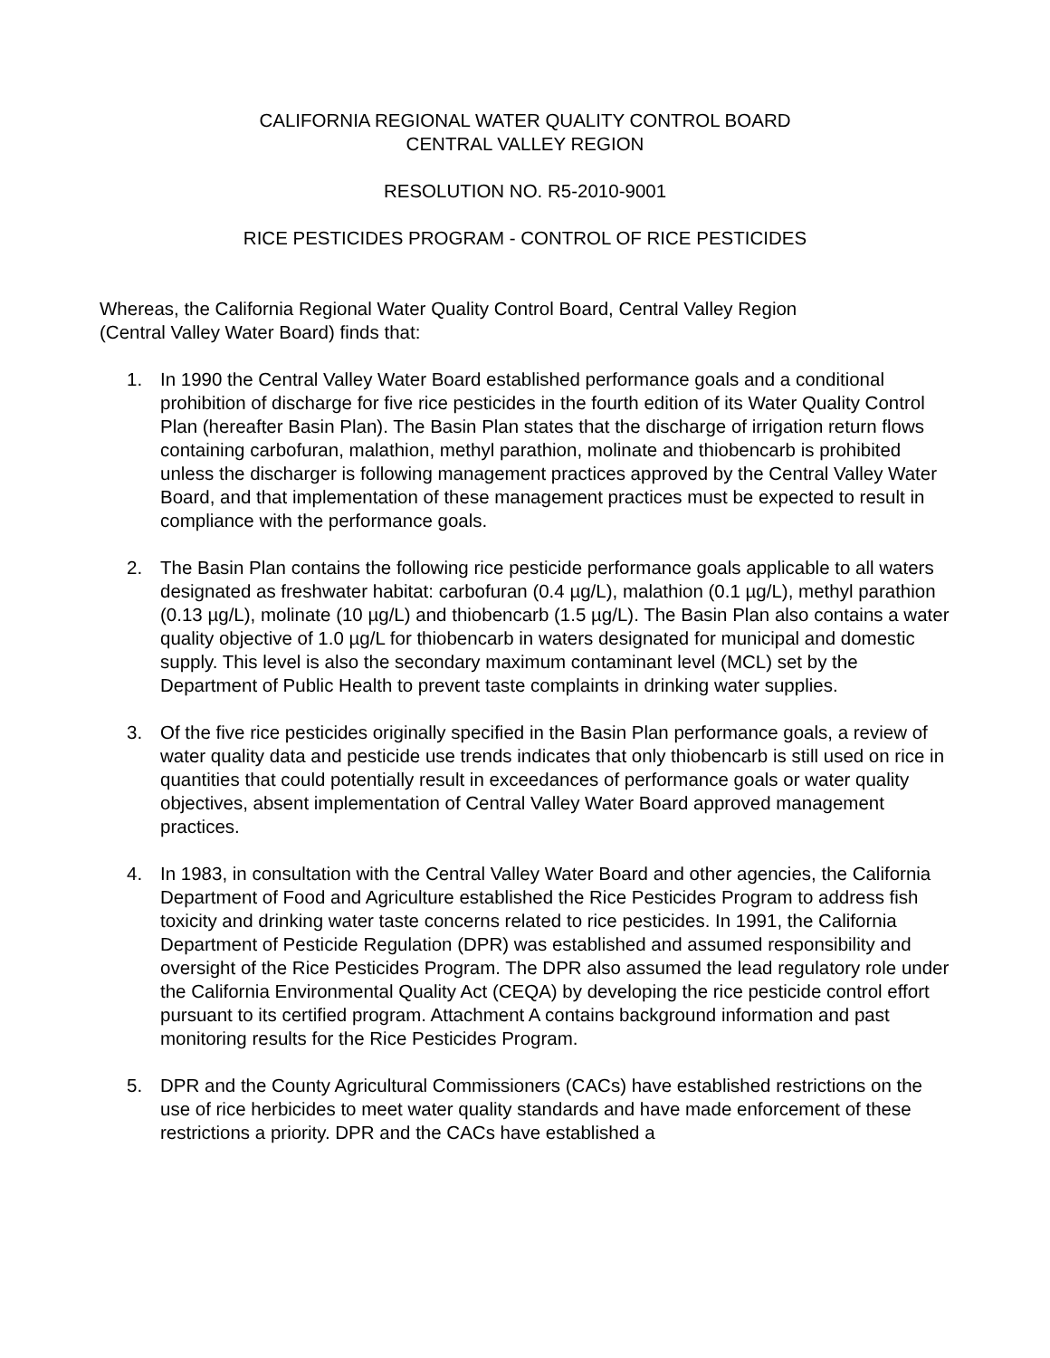CALIFORNIA REGIONAL WATER QUALITY CONTROL BOARD
CENTRAL VALLEY REGION
RESOLUTION NO. R5-2010-9001
RICE PESTICIDES PROGRAM - CONTROL OF RICE PESTICIDES
Whereas, the California Regional Water Quality Control Board, Central Valley Region
(Central Valley Water Board) finds that:
1. In 1990 the Central Valley Water Board established performance goals and a conditional prohibition of discharge for five rice pesticides in the fourth edition of its Water Quality Control Plan (hereafter Basin Plan). The Basin Plan states that the discharge of irrigation return flows containing carbofuran, malathion, methyl parathion, molinate and thiobencarb is prohibited unless the discharger is following management practices approved by the Central Valley Water Board, and that implementation of these management practices must be expected to result in compliance with the performance goals.
2. The Basin Plan contains the following rice pesticide performance goals applicable to all waters designated as freshwater habitat: carbofuran (0.4 µg/L), malathion (0.1 µg/L), methyl parathion (0.13 µg/L), molinate (10 µg/L) and thiobencarb (1.5 µg/L). The Basin Plan also contains a water quality objective of 1.0 µg/L for thiobencarb in waters designated for municipal and domestic supply. This level is also the secondary maximum contaminant level (MCL) set by the Department of Public Health to prevent taste complaints in drinking water supplies.
3. Of the five rice pesticides originally specified in the Basin Plan performance goals, a review of water quality data and pesticide use trends indicates that only thiobencarb is still used on rice in quantities that could potentially result in exceedances of performance goals or water quality objectives, absent implementation of Central Valley Water Board approved management practices.
4. In 1983, in consultation with the Central Valley Water Board and other agencies, the California Department of Food and Agriculture established the Rice Pesticides Program to address fish toxicity and drinking water taste concerns related to rice pesticides. In 1991, the California Department of Pesticide Regulation (DPR) was established and assumed responsibility and oversight of the Rice Pesticides Program. The DPR also assumed the lead regulatory role under the California Environmental Quality Act (CEQA) by developing the rice pesticide control effort pursuant to its certified program. Attachment A contains background information and past monitoring results for the Rice Pesticides Program.
5. DPR and the County Agricultural Commissioners (CACs) have established restrictions on the use of rice herbicides to meet water quality standards and have made enforcement of these restrictions a priority. DPR and the CACs have established a